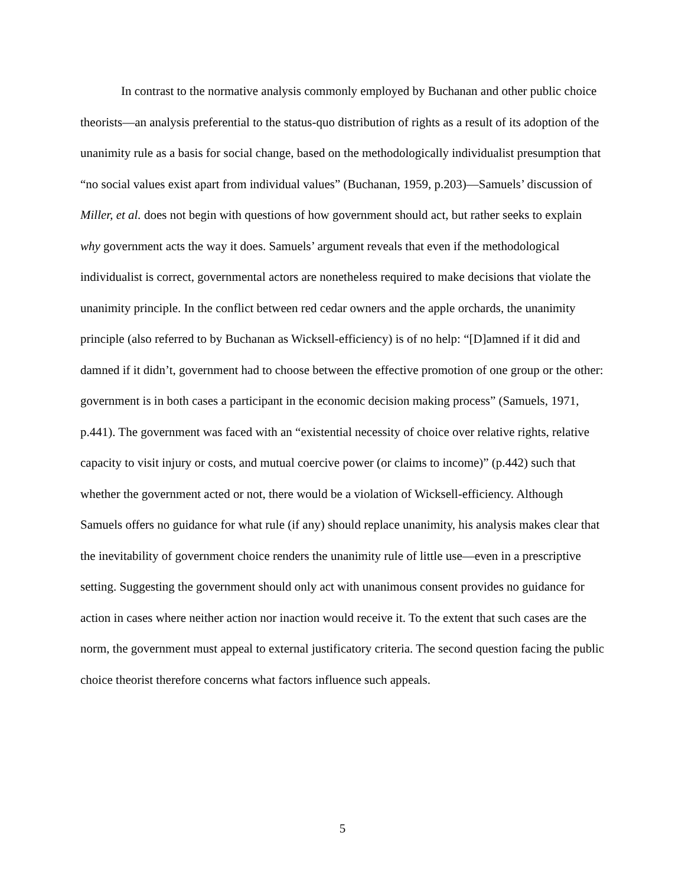In contrast to the normative analysis commonly employed by Buchanan and other public choice theorists—an analysis preferential to the status-quo distribution of rights as a result of its adoption of the unanimity rule as a basis for social change, based on the methodologically individualist presumption that “no social values exist apart from individual values” (Buchanan, 1959, p.203)—Samuels’ discussion of Miller, et al. does not begin with questions of how government should act, but rather seeks to explain why government acts the way it does. Samuels’ argument reveals that even if the methodological individualist is correct, governmental actors are nonetheless required to make decisions that violate the unanimity principle. In the conflict between red cedar owners and the apple orchards, the unanimity principle (also referred to by Buchanan as Wicksell-efficiency) is of no help: “[D]amned if it did and damned if it didn’t, government had to choose between the effective promotion of one group or the other: government is in both cases a participant in the economic decision making process” (Samuels, 1971, p.441). The government was faced with an “existential necessity of choice over relative rights, relative capacity to visit injury or costs, and mutual coercive power (or claims to income)” (p.442) such that whether the government acted or not, there would be a violation of Wicksell-efficiency. Although Samuels offers no guidance for what rule (if any) should replace unanimity, his analysis makes clear that the inevitability of government choice renders the unanimity rule of little use—even in a prescriptive setting. Suggesting the government should only act with unanimous consent provides no guidance for action in cases where neither action nor inaction would receive it. To the extent that such cases are the norm, the government must appeal to external justificatory criteria. The second question facing the public choice theorist therefore concerns what factors influence such appeals.
5